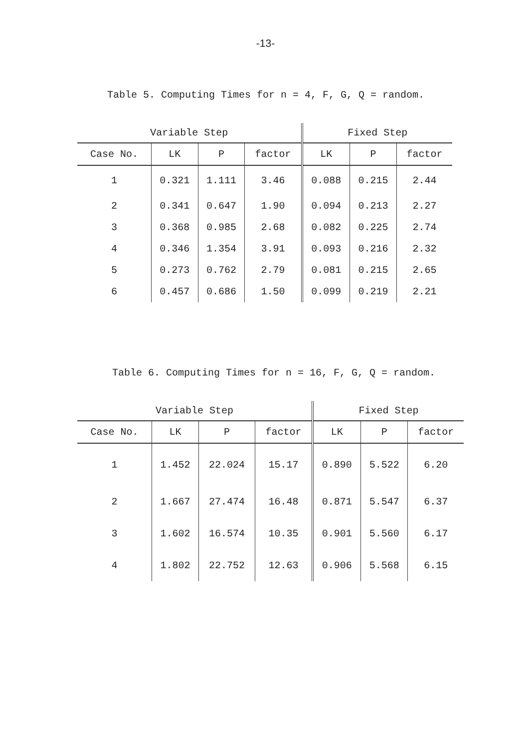-13-
Table 5. Computing Times for n = 4, F, G, Q = random.
| Variable Step | | | | Fixed Step | | |
| --- | --- | --- | --- | --- | --- | --- |
| Case No. | LK | P | factor | LK | P | factor |
| 1 | 0.321 | 1.111 | 3.46 | 0.088 | 0.215 | 2.44 |
| 2 | 0.341 | 0.647 | 1.90 | 0.094 | 0.213 | 2.27 |
| 3 | 0.368 | 0.985 | 2.68 | 0.082 | 0.225 | 2.74 |
| 4 | 0.346 | 1.354 | 3.91 | 0.093 | 0.216 | 2.32 |
| 5 | 0.273 | 0.762 | 2.79 | 0.081 | 0.215 | 2.65 |
| 6 | 0.457 | 0.686 | 1.50 | 0.099 | 0.219 | 2.21 |
Table 6. Computing Times for n = 16, F, G, Q = random.
| Variable Step | | | | Fixed Step | | |
| --- | --- | --- | --- | --- | --- | --- |
| Case No. | LK | P | factor | LK | P | factor |
| 1 | 1.452 | 22.024 | 15.17 | 0.890 | 5.522 | 6.20 |
| 2 | 1.667 | 27.474 | 16.48 | 0.871 | 5.547 | 6.37 |
| 3 | 1.602 | 16.574 | 10.35 | 0.901 | 5.560 | 6.17 |
| 4 | 1.802 | 22.752 | 12.63 | 0.906 | 5.568 | 6.15 |